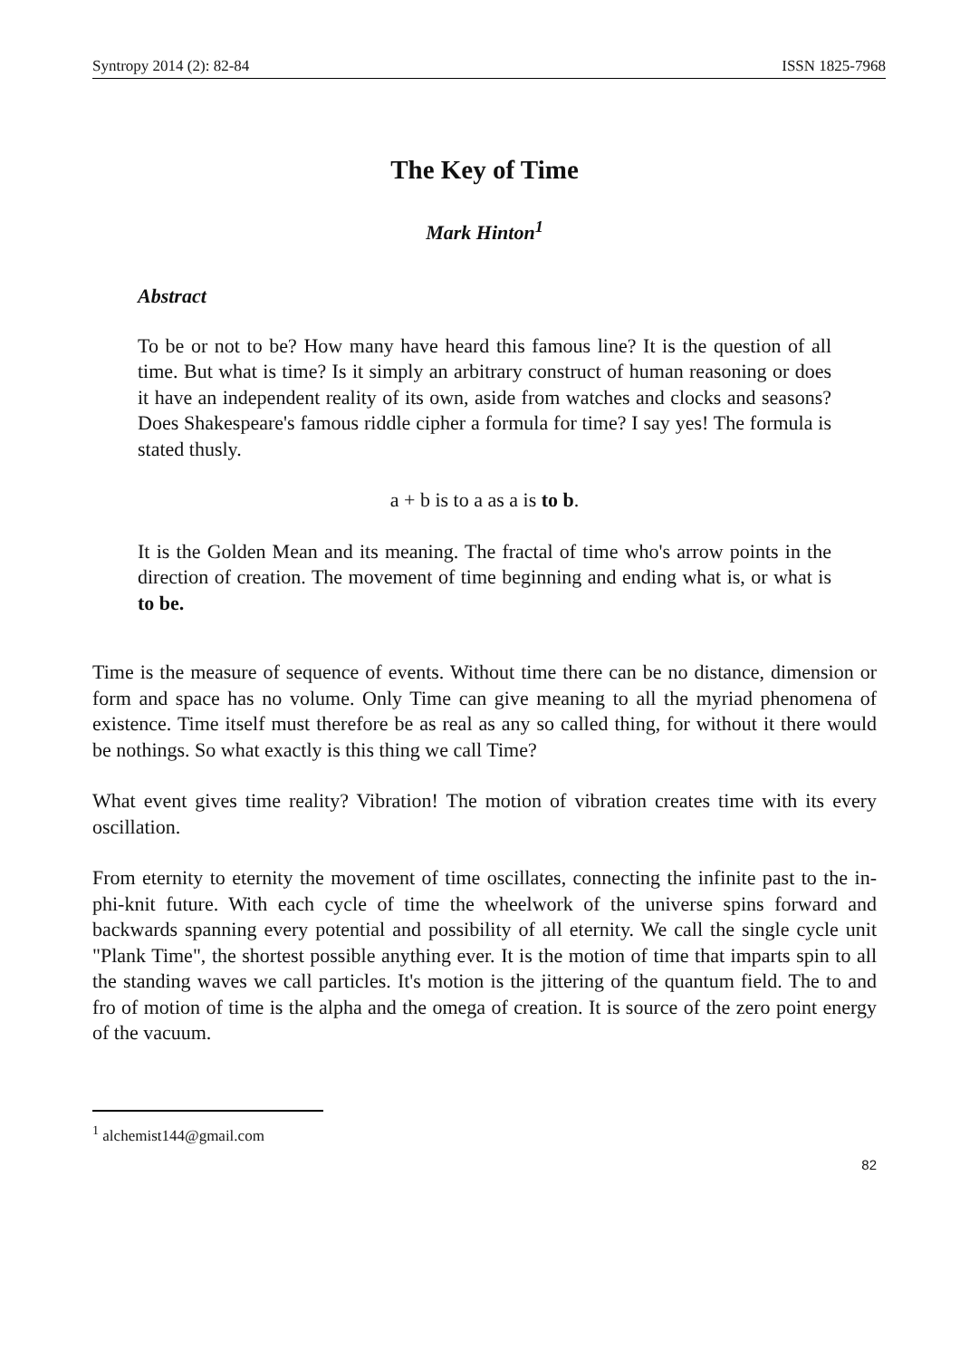Syntropy 2014 (2): 82-84 ISSN 1825-7968
The Key of Time
Mark Hinton<sup>1</sup>
Abstract
To be or not to be? How many have heard this famous line? It is the question of all time. But what is time? Is it simply an arbitrary construct of human reasoning or does it have an independent reality of its own, aside from watches and clocks and seasons? Does Shakespeare's famous riddle cipher a formula for time? I say yes! The formula is stated thusly.
a + b is to a as a is to b.
It is the Golden Mean and its meaning. The fractal of time who's arrow points in the direction of creation. The movement of time beginning and ending what is, or what is to be.
Time is the measure of sequence of events. Without time there can be no distance, dimension or form and space has no volume. Only Time can give meaning to all the myriad phenomena of existence. Time itself must therefore be as real as any so called thing, for without it there would be nothings. So what exactly is this thing we call Time?
What event gives time reality? Vibration! The motion of vibration creates time with its every oscillation.
From eternity to eternity the movement of time oscillates, connecting the infinite past to the in-phi-knit future. With each cycle of time the wheelwork of the universe spins forward and backwards spanning every potential and possibility of all eternity. We call the single cycle unit "Plank Time", the shortest possible anything ever. It is the motion of time that imparts spin to all the standing waves we call particles. It's motion is the jittering of the quantum field. The to and fro of motion of time is the alpha and the omega of creation. It is source of the zero point energy of the vacuum.
<sup>1</sup> alchemist144@gmail.com
82